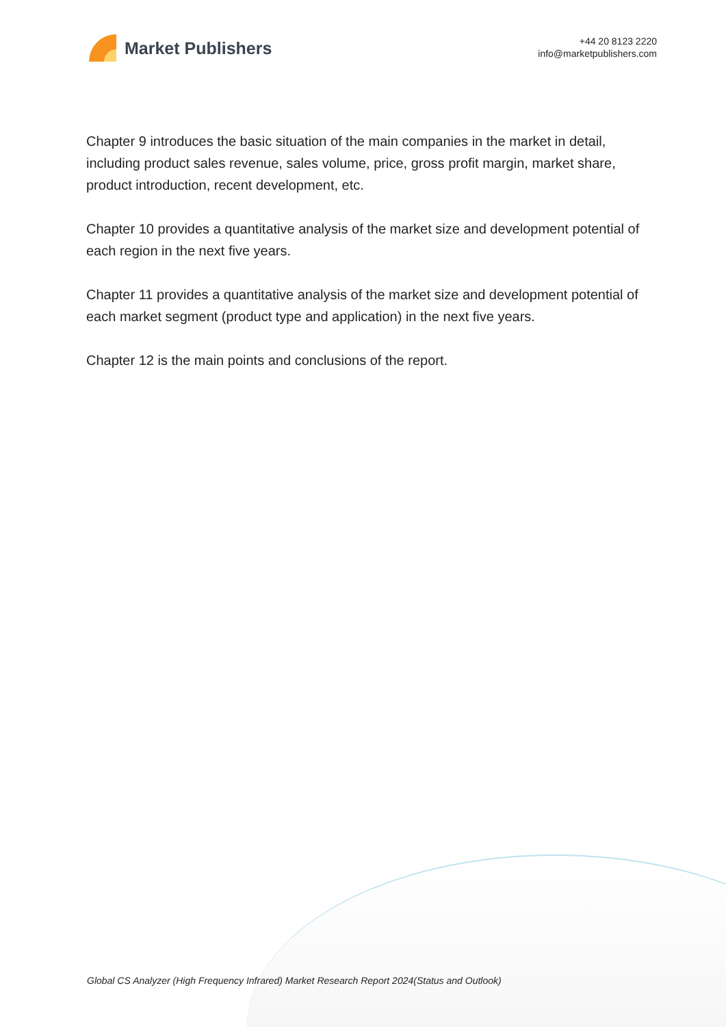Market Publishers
+44 20 8123 2220
info@marketpublishers.com
Chapter 9 introduces the basic situation of the main companies in the market in detail, including product sales revenue, sales volume, price, gross profit margin, market share, product introduction, recent development, etc.
Chapter 10 provides a quantitative analysis of the market size and development potential of each region in the next five years.
Chapter 11 provides a quantitative analysis of the market size and development potential of each market segment (product type and application) in the next five years.
Chapter 12 is the main points and conclusions of the report.
Global CS Analyzer (High Frequency Infrared) Market Research Report 2024(Status and Outlook)